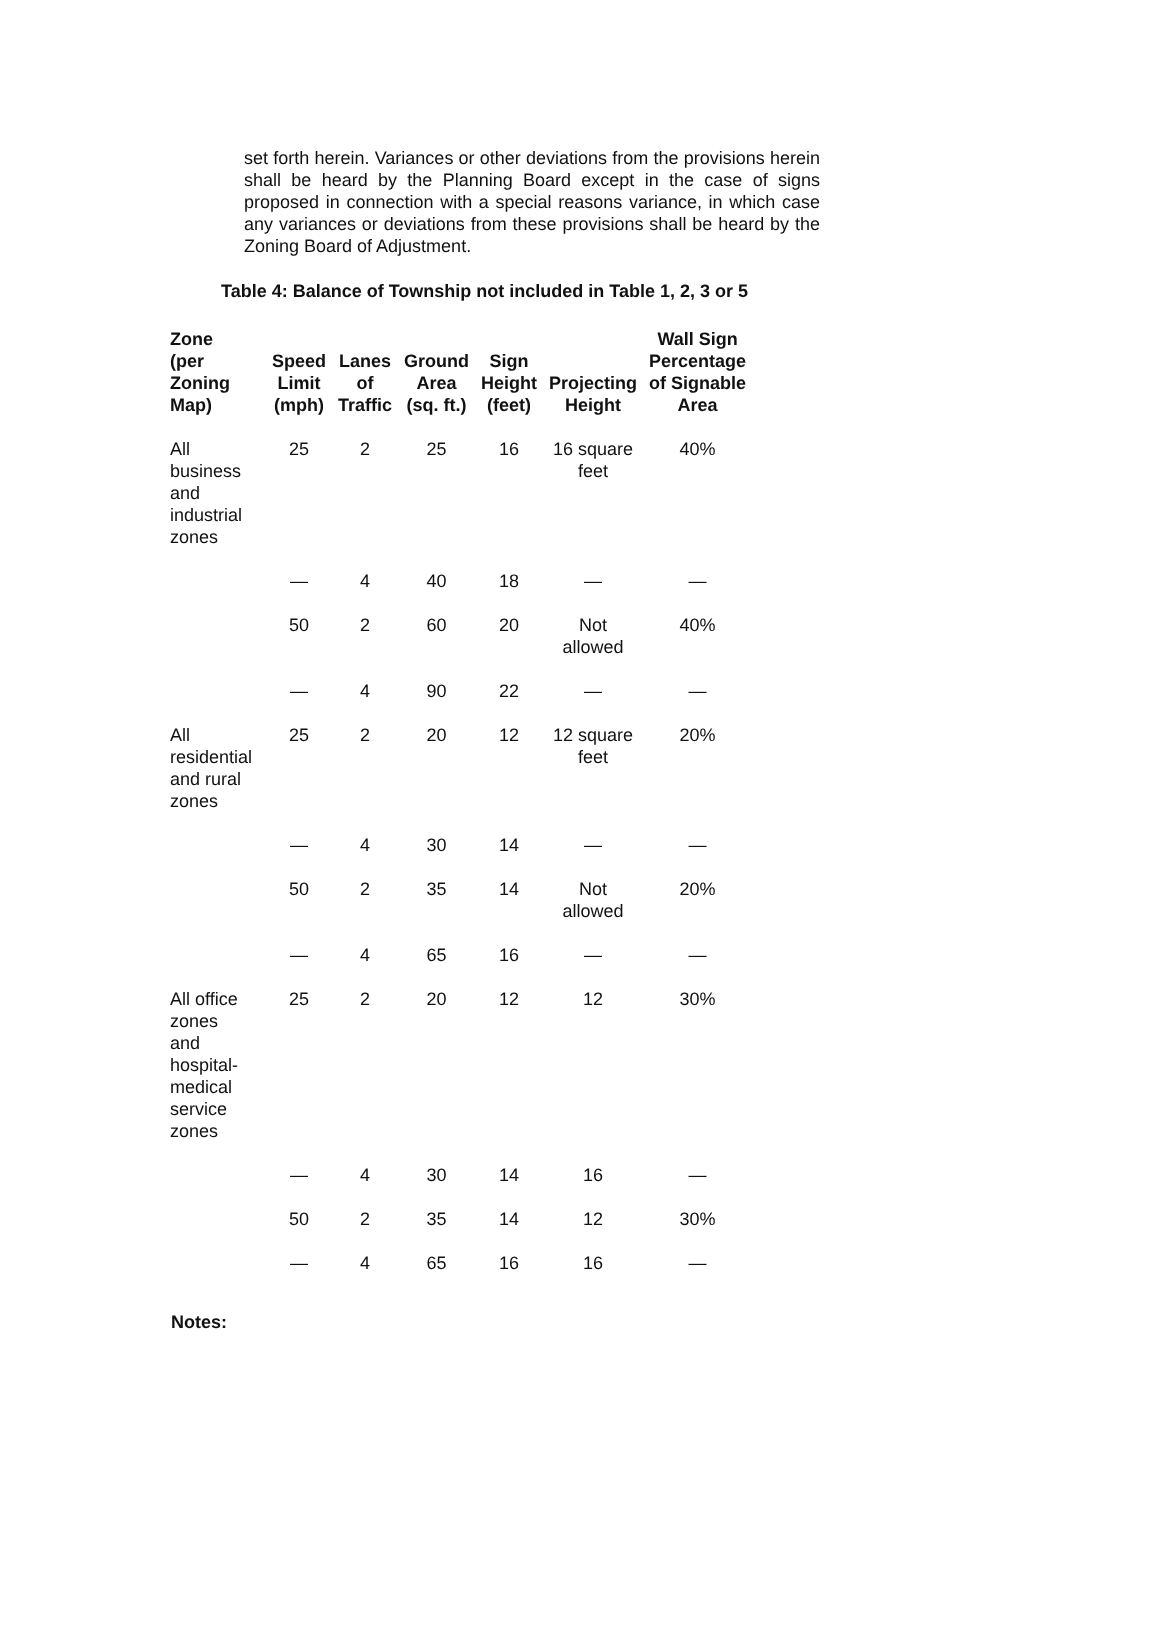set forth herein. Variances or other deviations from the provisions herein shall be heard by the Planning Board except in the case of signs proposed in connection with a special reasons variance, in which case any variances or deviations from these provisions shall be heard by the Zoning Board of Adjustment.
Table 4: Balance of Township not included in Table 1, 2, 3 or 5
| Zone (per Zoning Map) | Speed Limit (mph) | Lanes of Traffic | Ground Area (sq. ft.) | Sign Height (feet) | Projecting Height | Wall Sign Percentage of Signable Area |
| --- | --- | --- | --- | --- | --- | --- |
| All business and industrial zones | 25 | 2 | 25 | 16 | 16 square feet | 40% |
| | — | 4 | 40 | 18 | — | — |
| | 50 | 2 | 60 | 20 | Not allowed | 40% |
| | — | 4 | 90 | 22 | — | — |
| All residential and rural zones | 25 | 2 | 20 | 12 | 12 square feet | 20% |
| | — | 4 | 30 | 14 | — | — |
| | 50 | 2 | 35 | 14 | Not allowed | 20% |
| | — | 4 | 65 | 16 | — | — |
| All office zones and hospital- medical service zones | 25 | 2 | 20 | 12 | 12 | 30% |
| | — | 4 | 30 | 14 | 16 | — |
| | 50 | 2 | 35 | 14 | 12 | 30% |
| | — | 4 | 65 | 16 | 16 | — |
Notes: